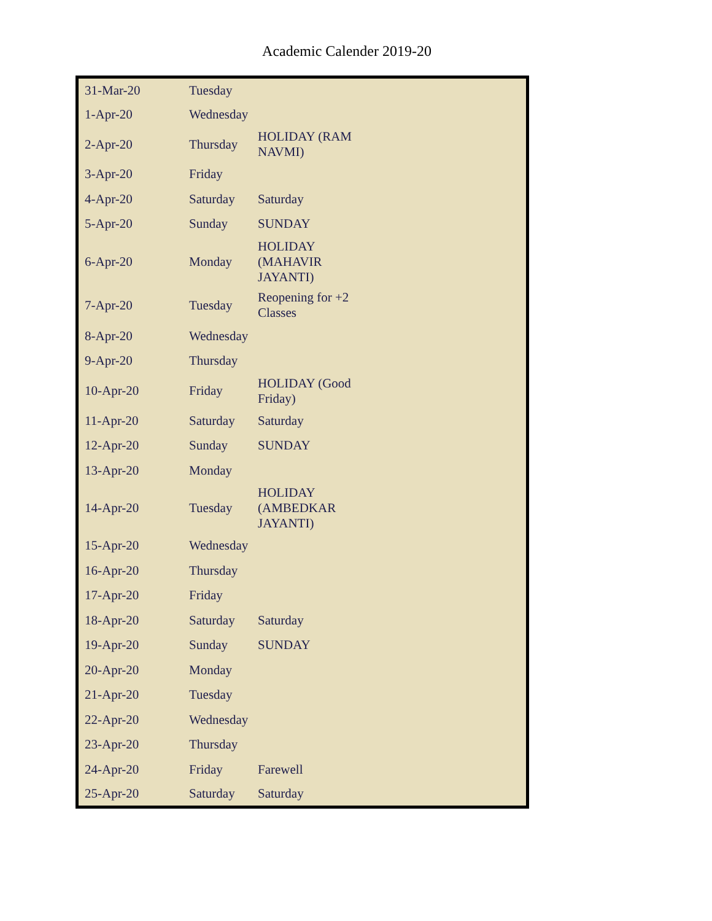Academic Calender 2019-20
| 31-Mar-20 | Tuesday | | |
| 1-Apr-20 | Wednesday | | |
| 2-Apr-20 | Thursday | HOLIDAY (RAM NAVMI) | |
| 3-Apr-20 | Friday | | |
| 4-Apr-20 | Saturday | Saturday | |
| 5-Apr-20 | Sunday | SUNDAY | |
| 6-Apr-20 | Monday | HOLIDAY (MAHAVIR JAYANTI) | |
| 7-Apr-20 | Tuesday | Reopening for +2 Classes | |
| 8-Apr-20 | Wednesday | | |
| 9-Apr-20 | Thursday | | |
| 10-Apr-20 | Friday | HOLIDAY (Good Friday) | |
| 11-Apr-20 | Saturday | Saturday | |
| 12-Apr-20 | Sunday | SUNDAY | |
| 13-Apr-20 | Monday | | |
| 14-Apr-20 | Tuesday | HOLIDAY (AMBEDKAR JAYANTI) | |
| 15-Apr-20 | Wednesday | | |
| 16-Apr-20 | Thursday | | |
| 17-Apr-20 | Friday | | |
| 18-Apr-20 | Saturday | Saturday | |
| 19-Apr-20 | Sunday | SUNDAY | |
| 20-Apr-20 | Monday | | |
| 21-Apr-20 | Tuesday | | |
| 22-Apr-20 | Wednesday | | |
| 23-Apr-20 | Thursday | | |
| 24-Apr-20 | Friday | Farewell | |
| 25-Apr-20 | Saturday | Saturday | |